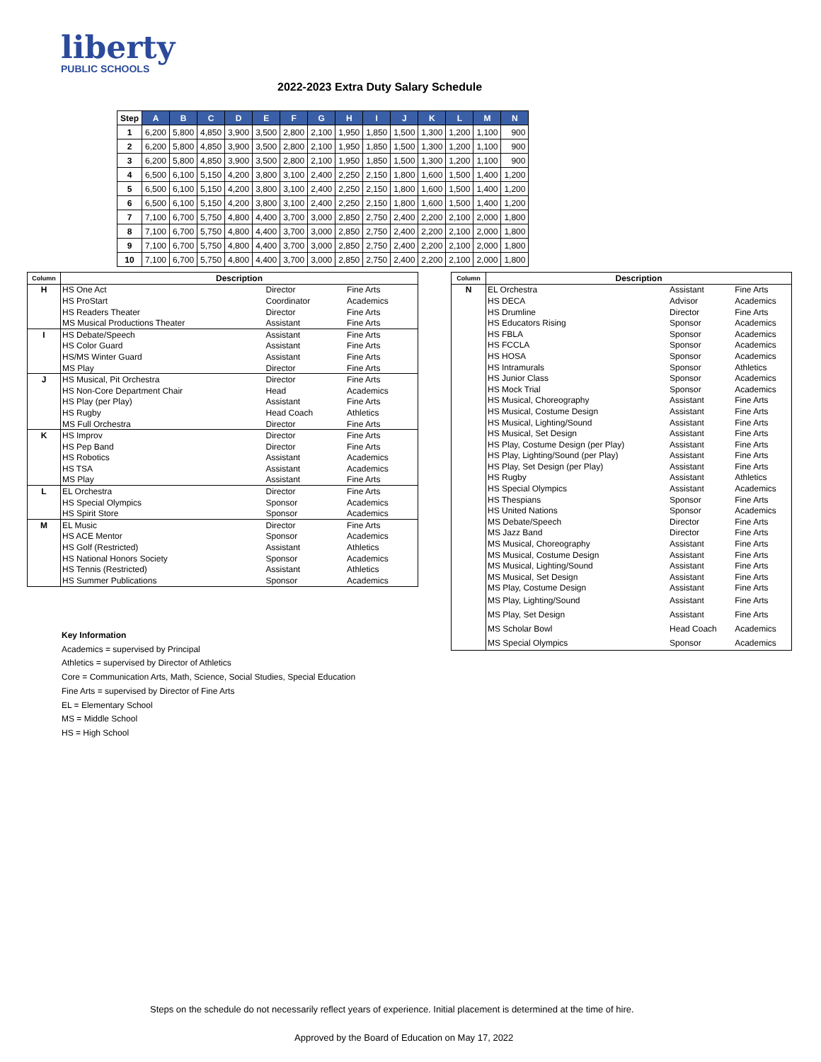liberty
PUBLIC SCHOOLS
2022-2023 Extra Duty Salary Schedule
| Step | A | B | C | D | E | F | G | H | I | J | K | L | M | N |
| --- | --- | --- | --- | --- | --- | --- | --- | --- | --- | --- | --- | --- | --- | --- |
| 1 | 6,200 | 5,800 | 4,850 | 3,900 | 3,500 | 2,800 | 2,100 | 1,950 | 1,850 | 1,500 | 1,300 | 1,200 | 1,100 | 900 |
| 2 | 6,200 | 5,800 | 4,850 | 3,900 | 3,500 | 2,800 | 2,100 | 1,950 | 1,850 | 1,500 | 1,300 | 1,200 | 1,100 | 900 |
| 3 | 6,200 | 5,800 | 4,850 | 3,900 | 3,500 | 2,800 | 2,100 | 1,950 | 1,850 | 1,500 | 1,300 | 1,200 | 1,100 | 900 |
| 4 | 6,500 | 6,100 | 5,150 | 4,200 | 3,800 | 3,100 | 2,400 | 2,250 | 2,150 | 1,800 | 1,600 | 1,500 | 1,400 | 1,200 |
| 5 | 6,500 | 6,100 | 5,150 | 4,200 | 3,800 | 3,100 | 2,400 | 2,250 | 2,150 | 1,800 | 1,600 | 1,500 | 1,400 | 1,200 |
| 6 | 6,500 | 6,100 | 5,150 | 4,200 | 3,800 | 3,100 | 2,400 | 2,250 | 2,150 | 1,800 | 1,600 | 1,500 | 1,400 | 1,200 |
| 7 | 7,100 | 6,700 | 5,750 | 4,800 | 4,400 | 3,700 | 3,000 | 2,850 | 2,750 | 2,400 | 2,200 | 2,100 | 2,000 | 1,800 |
| 8 | 7,100 | 6,700 | 5,750 | 4,800 | 4,400 | 3,700 | 3,000 | 2,850 | 2,750 | 2,400 | 2,200 | 2,100 | 2,000 | 1,800 |
| 9 | 7,100 | 6,700 | 5,750 | 4,800 | 4,400 | 3,700 | 3,000 | 2,850 | 2,750 | 2,400 | 2,200 | 2,100 | 2,000 | 1,800 |
| 10 | 7,100 | 6,700 | 5,750 | 4,800 | 4,400 | 3,700 | 3,000 | 2,850 | 2,750 | 2,400 | 2,200 | 2,100 | 2,000 | 1,800 |
| Column | Description | | |
| --- | --- | --- | --- |
| H | HS One Act | Director | Fine Arts |
| | HS ProStart | Coordinator | Academics |
| | HS Readers Theater | Director | Fine Arts |
| | MS Musical Productions Theater | Assistant | Fine Arts |
| I | HS Debate/Speech | Assistant | Fine Arts |
| | HS Color Guard | Assistant | Fine Arts |
| | HS/MS Winter Guard | Assistant | Fine Arts |
| | MS Play | Director | Fine Arts |
| J | HS Musical, Pit Orchestra | Director | Fine Arts |
| | HS Non-Core Department Chair | Head | Academics |
| | HS Play (per Play) | Assistant | Fine Arts |
| | HS Rugby | Head Coach | Athletics |
| | MS Full Orchestra | Director | Fine Arts |
| K | HS Improv | Director | Fine Arts |
| | HS Pep Band | Director | Fine Arts |
| | HS Robotics | Assistant | Academics |
| | HS TSA | Assistant | Academics |
| | MS Play | Assistant | Fine Arts |
| L | EL Orchestra | Director | Fine Arts |
| | HS Special Olympics | Sponsor | Academics |
| | HS Spirit Store | Sponsor | Academics |
| M | EL Music | Director | Fine Arts |
| | HS ACE Mentor | Sponsor | Academics |
| | HS Golf (Restricted) | Assistant | Athletics |
| | HS National Honors Society | Sponsor | Academics |
| | HS Tennis (Restricted) | Assistant | Athletics |
| | HS Summer Publications | Sponsor | Academics |
| Column | Description | | |
| --- | --- | --- | --- |
| N | EL Orchestra | Assistant | Fine Arts |
| | HS DECA | Advisor | Academics |
| | HS Drumline | Director | Fine Arts |
| | HS Educators Rising | Sponsor | Academics |
| | HS FBLA | Sponsor | Academics |
| | HS FCCLA | Sponsor | Academics |
| | HS HOSA | Sponsor | Academics |
| | HS Intramurals | Sponsor | Athletics |
| | HS Junior Class | Sponsor | Academics |
| | HS Mock Trial | Sponsor | Academics |
| | HS Musical, Choreography | Assistant | Fine Arts |
| | HS Musical, Costume Design | Assistant | Fine Arts |
| | HS Musical, Lighting/Sound | Assistant | Fine Arts |
| | HS Musical, Set Design | Assistant | Fine Arts |
| | HS Play, Costume Design (per Play) | Assistant | Fine Arts |
| | HS Play, Lighting/Sound (per Play) | Assistant | Fine Arts |
| | HS Play, Set Design (per Play) | Assistant | Fine Arts |
| | HS Rugby | Assistant | Athletics |
| | HS Special Olympics | Assistant | Academics |
| | HS Thespians | Sponsor | Fine Arts |
| | HS United Nations | Sponsor | Academics |
| | MS Debate/Speech | Director | Fine Arts |
| | MS Jazz Band | Director | Fine Arts |
| | MS Musical, Choreography | Assistant | Fine Arts |
| | MS Musical, Costume Design | Assistant | Fine Arts |
| | MS Musical, Lighting/Sound | Assistant | Fine Arts |
| | MS Musical, Set Design | Assistant | Fine Arts |
| | MS Play, Costume Design | Assistant | Fine Arts |
| | MS Play, Lighting/Sound | Assistant | Fine Arts |
| | MS Play, Set Design | Assistant | Fine Arts |
| | MS Scholar Bowl | Head Coach | Academics |
| | MS Special Olympics | Sponsor | Academics |
Key Information
Academics = supervised by Principal
Athletics = supervised by Director of Athletics
Core = Communication Arts, Math, Science, Social Studies, Special Education
Fine Arts = supervised by Director of Fine Arts
EL = Elementary School
MS = Middle School
HS = High School
Steps on the schedule do not necessarily reflect years of experience. Initial placement is determined at the time of hire.
Approved by the Board of Education on May 17, 2022